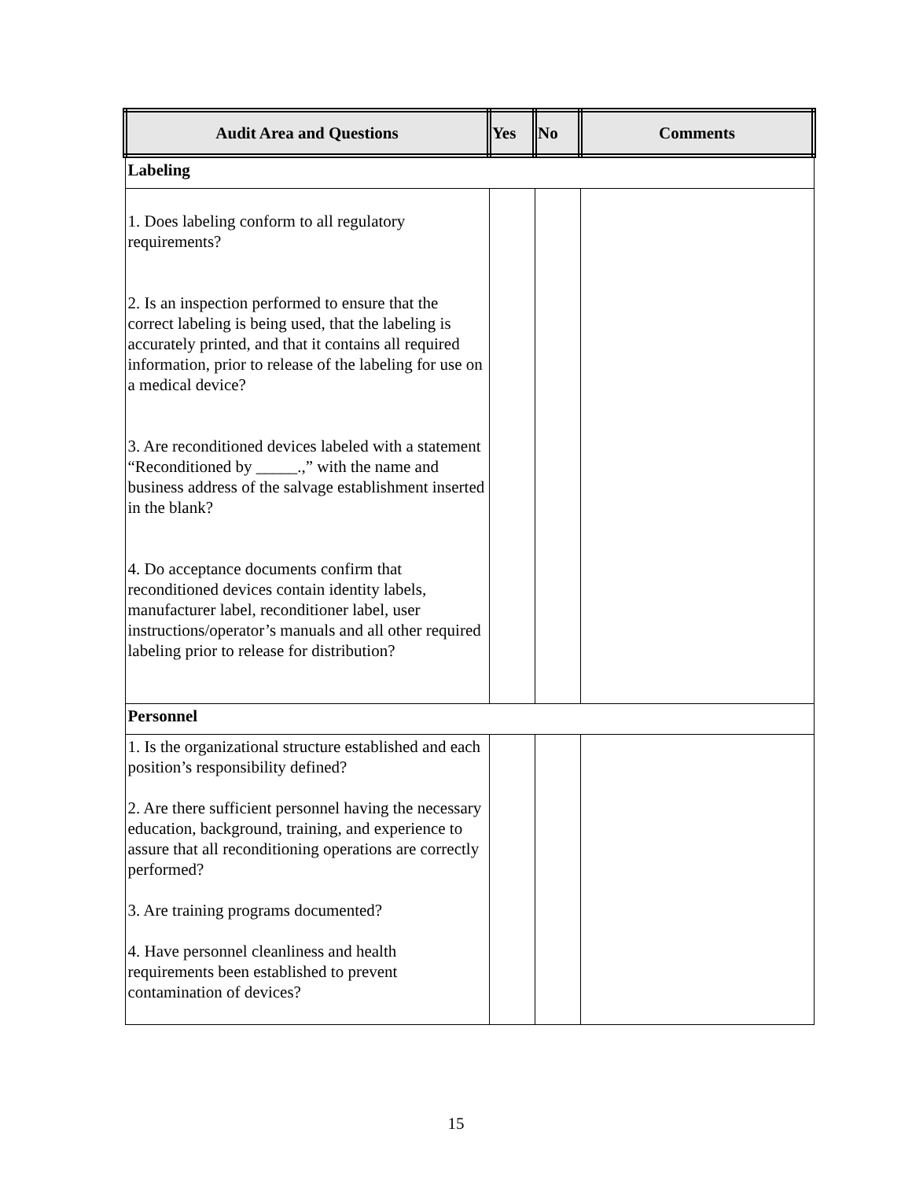| Audit Area and Questions | Yes | No | Comments |
| --- | --- | --- | --- |
| Labeling | | | |
| 1. Does labeling conform to all regulatory requirements? 2. Is an inspection performed to ensure that the correct labeling is being used, that the labeling is accurately printed, and that it contains all required information, prior to release of the labeling for use on a medical device? 3. Are reconditioned devices labeled with a statement “Reconditioned by _____.,” with the name and business address of the salvage establishment inserted in the blank? 4. Do acceptance documents confirm that reconditioned devices contain identity labels, manufacturer label, reconditioner label, user instructions/operator’s manuals and all other required labeling prior to release for distribution? | | | |
| Personnel | | | |
| 1. Is the organizational structure established and each position’s responsibility defined? 2. Are there sufficient personnel having the necessary education, background, training, and experience to assure that all reconditioning operations are correctly performed? 3. Are training programs documented? 4. Have personnel cleanliness and health requirements been established to prevent contamination of devices? | | | |
15